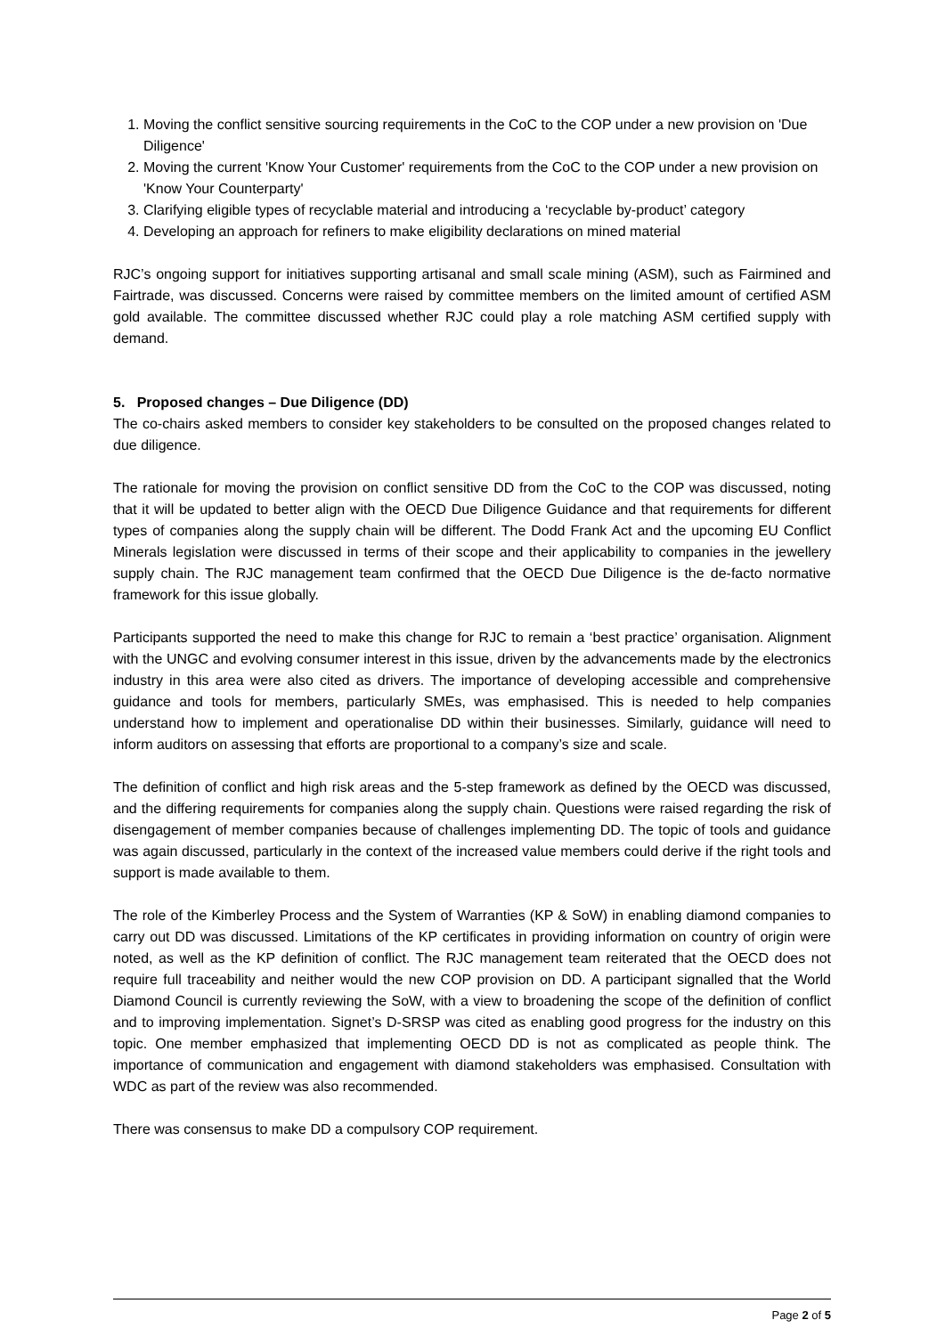1. Moving the conflict sensitive sourcing requirements in the CoC to the COP under a new provision on 'Due Diligence'
2. Moving the current 'Know Your Customer' requirements from the CoC to the COP under a new provision on 'Know Your Counterparty'
3. Clarifying eligible types of recyclable material and introducing a ‘recyclable by-product’ category
4. Developing an approach for refiners to make eligibility declarations on mined material
RJC’s ongoing support for initiatives supporting artisanal and small scale mining (ASM), such as Fairmined and Fairtrade, was discussed. Concerns were raised by committee members on the limited amount of certified ASM gold available. The committee discussed whether RJC could play a role matching ASM certified supply with demand.
5. Proposed changes – Due Diligence (DD)
The co-chairs asked members to consider key stakeholders to be consulted on the proposed changes related to due diligence.
The rationale for moving the provision on conflict sensitive DD from the CoC to the COP was discussed, noting that it will be updated to better align with the OECD Due Diligence Guidance and that requirements for different types of companies along the supply chain will be different. The Dodd Frank Act and the upcoming EU Conflict Minerals legislation were discussed in terms of their scope and their applicability to companies in the jewellery supply chain. The RJC management team confirmed that the OECD Due Diligence is the de-facto normative framework for this issue globally.
Participants supported the need to make this change for RJC to remain a ‘best practice’ organisation. Alignment with the UNGC and evolving consumer interest in this issue, driven by the advancements made by the electronics industry in this area were also cited as drivers. The importance of developing accessible and comprehensive guidance and tools for members, particularly SMEs, was emphasised. This is needed to help companies understand how to implement and operationalise DD within their businesses. Similarly, guidance will need to inform auditors on assessing that efforts are proportional to a company’s size and scale.
The definition of conflict and high risk areas and the 5-step framework as defined by the OECD was discussed, and the differing requirements for companies along the supply chain. Questions were raised regarding the risk of disengagement of member companies because of challenges implementing DD. The topic of tools and guidance was again discussed, particularly in the context of the increased value members could derive if the right tools and support is made available to them.
The role of the Kimberley Process and the System of Warranties (KP & SoW) in enabling diamond companies to carry out DD was discussed. Limitations of the KP certificates in providing information on country of origin were noted, as well as the KP definition of conflict. The RJC management team reiterated that the OECD does not require full traceability and neither would the new COP provision on DD. A participant signalled that the World Diamond Council is currently reviewing the SoW, with a view to broadening the scope of the definition of conflict and to improving implementation. Signet’s D-SRSP was cited as enabling good progress for the industry on this topic. One member emphasized that implementing OECD DD is not as complicated as people think. The importance of communication and engagement with diamond stakeholders was emphasised. Consultation with WDC as part of the review was also recommended.
There was consensus to make DD a compulsory COP requirement.
Page 2 of 5